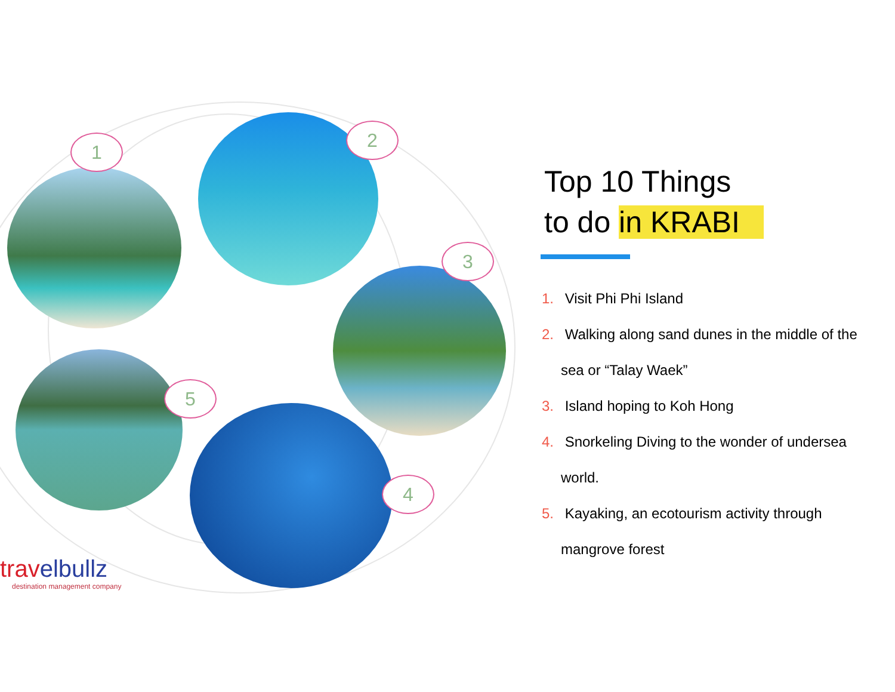1
2
3
4
5
travelbullz
destination management company
Top 10 Things
to do in KRABI
1. Visit Phi Phi Island
2. Walking along sand dunes in the middle of the sea or “Talay Waek”
3. Island hoping to Koh Hong
4. Snorkeling Diving to the wonder of undersea world.
5. Kayaking, an ecotourism activity through mangrove forest